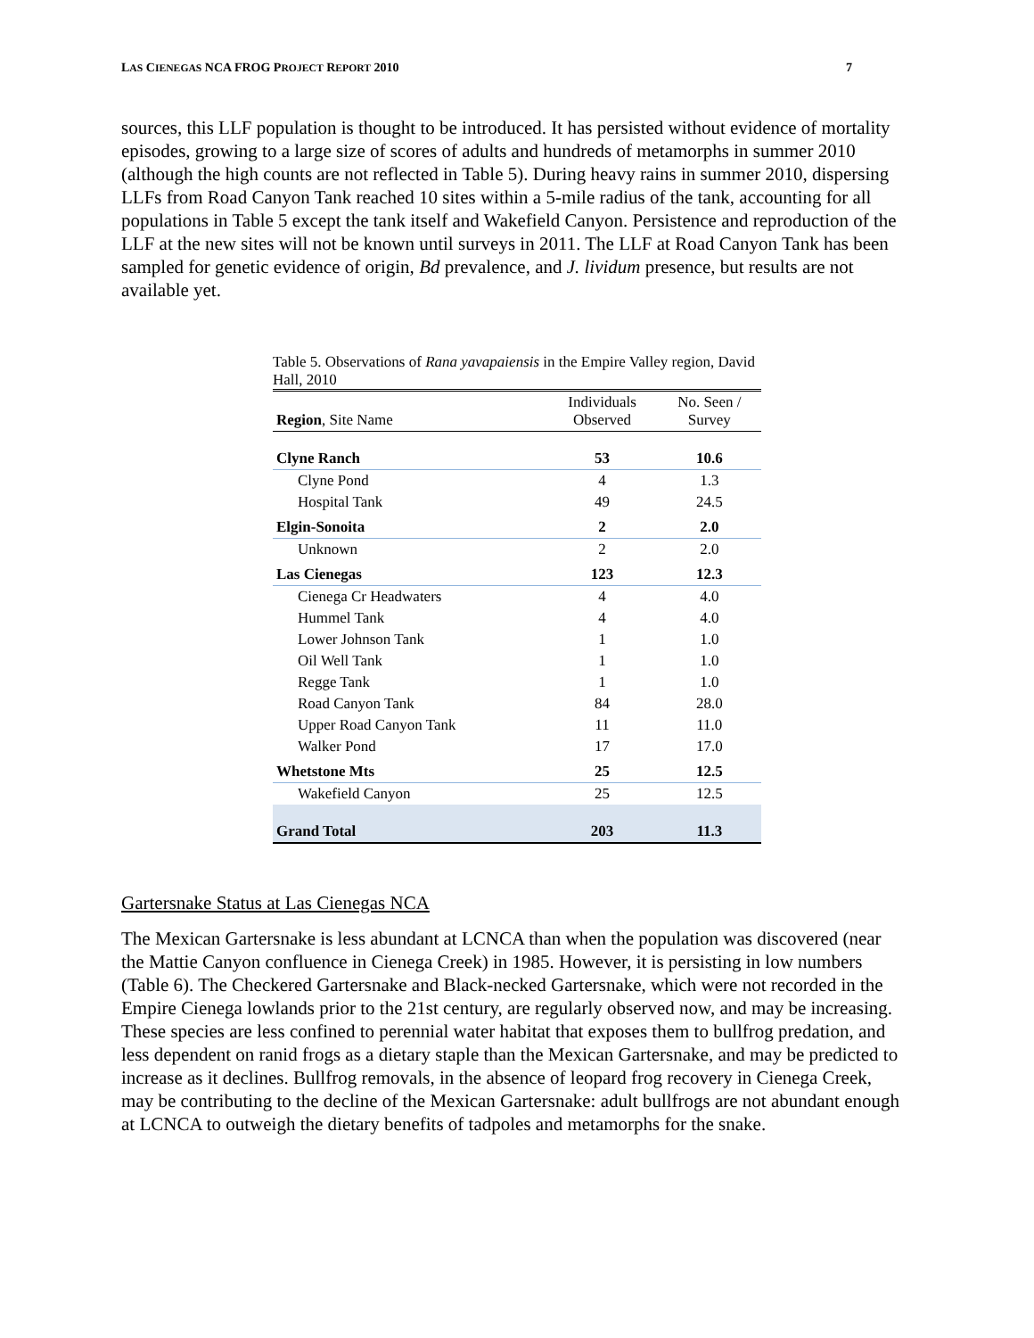LAS CIENEGAS NCA FROG PROJECT REPORT 2010 7
sources, this LLF population is thought to be introduced. It has persisted without evidence of mortality episodes, growing to a large size of scores of adults and hundreds of metamorphs in summer 2010 (although the high counts are not reflected in Table 5). During heavy rains in summer 2010, dispersing LLFs from Road Canyon Tank reached 10 sites within a 5-mile radius of the tank, accounting for all populations in Table 5 except the tank itself and Wakefield Canyon. Persistence and reproduction of the LLF at the new sites will not be known until surveys in 2011. The LLF at Road Canyon Tank has been sampled for genetic evidence of origin, Bd prevalence, and J. lividum presence, but results are not available yet.
Table 5. Observations of Rana yavapaiensis in the Empire Valley region, David Hall, 2010
| Region , Site Name | Individuals Observed | No. Seen / Survey |
| --- | --- | --- |
| Clyne Ranch | 53 | 10.6 |
| Clyne Pond | 4 | 1.3 |
| Hospital Tank | 49 | 24.5 |
| Elgin-Sonoita | 2 | 2.0 |
| Unknown | 2 | 2.0 |
| Las Cienegas | 123 | 12.3 |
| Cienega Cr Headwaters | 4 | 4.0 |
| Hummel Tank | 4 | 4.0 |
| Lower Johnson Tank | 1 | 1.0 |
| Oil Well Tank | 1 | 1.0 |
| Regge Tank | 1 | 1.0 |
| Road Canyon Tank | 84 | 28.0 |
| Upper Road Canyon Tank | 11 | 11.0 |
| Walker Pond | 17 | 17.0 |
| Whetstone Mts | 25 | 12.5 |
| Wakefield Canyon | 25 | 12.5 |
| Grand Total | 203 | 11.3 |
Gartersnake Status at Las Cienegas NCA
The Mexican Gartersnake is less abundant at LCNCA than when the population was discovered (near the Mattie Canyon confluence in Cienega Creek) in 1985. However, it is persisting in low numbers (Table 6). The Checkered Gartersnake and Black-necked Gartersnake, which were not recorded in the Empire Cienega lowlands prior to the 21st century, are regularly observed now, and may be increasing. These species are less confined to perennial water habitat that exposes them to bullfrog predation, and less dependent on ranid frogs as a dietary staple than the Mexican Gartersnake, and may be predicted to increase as it declines. Bullfrog removals, in the absence of leopard frog recovery in Cienega Creek, may be contributing to the decline of the Mexican Gartersnake: adult bullfrogs are not abundant enough at LCNCA to outweigh the dietary benefits of tadpoles and metamorphs for the snake.